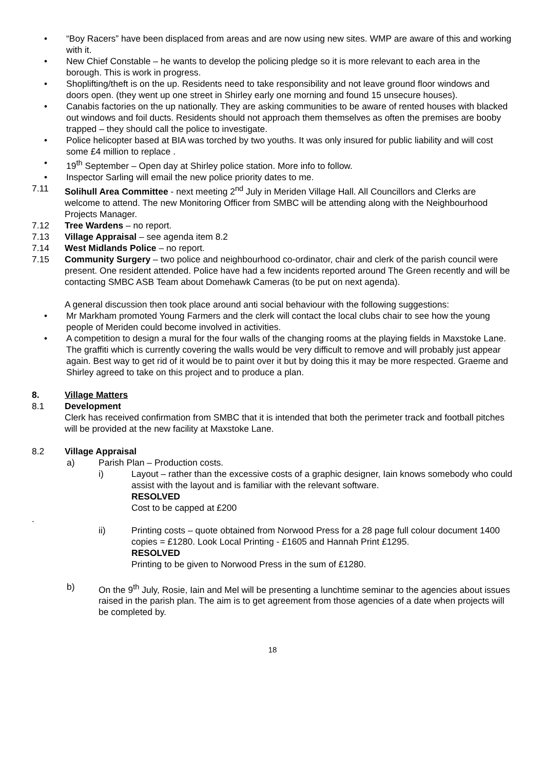• “Boy Racers” have been displaced from areas and are now using new sites. WMP are aware of this and working with it.
• New Chief Constable – he wants to develop the policing pledge so it is more relevant to each area in the borough. This is work in progress.
• Shoplifting/theft is on the up. Residents need to take responsibility and not leave ground floor windows and doors open. (they went up one street in Shirley early one morning and found 15 unsecure houses).
• Canabis factories on the up nationally. They are asking communities to be aware of rented houses with blacked out windows and foil ducts. Residents should not approach them themselves as often the premises are booby trapped – they should call the police to investigate.
• Police helicopter based at BIA was torched by two youths. It was only insured for public liability and will cost some £4 million to replace .
• 19<sup>th</sup> September – Open day at Shirley police station. More info to follow.
• Inspector Sarling will email the new police priority dates to me.
7.11 Solihull Area Committee - next meeting 2<sup>nd</sup> July in Meriden Village Hall. All Councillors and Clerks are welcome to attend. The new Monitoring Officer from SMBC will be attending along with the Neighbourhood Projects Manager.
7.12 Tree Wardens – no report.
7.13 Village Appraisal – see agenda item 8.2
7.14 West Midlands Police – no report.
7.15 Community Surgery – two police and neighbourhood co-ordinator, chair and clerk of the parish council were present. One resident attended. Police have had a few incidents reported around The Green recently and will be contacting SMBC ASB Team about Domehawk Cameras (to be put on next agenda).
A general discussion then took place around anti social behaviour with the following suggestions:
• Mr Markham promoted Young Farmers and the clerk will contact the local clubs chair to see how the young people of Meriden could become involved in activities.
• A competition to design a mural for the four walls of the changing rooms at the playing fields in Maxstoke Lane. The graffiti which is currently covering the walls would be very difficult to remove and will probably just appear again. Best way to get rid of it would be to paint over it but by doing this it may be more respected. Graeme and Shirley agreed to take on this project and to produce a plan.
8. Village Matters
8.1 Development
Clerk has received confirmation from SMBC that it is intended that both the perimeter track and football pitches will be provided at the new facility at Maxstoke Lane.
8.2 Village Appraisal
a) Parish Plan – Production costs.
i) Layout – rather than the excessive costs of a graphic designer, Iain knows somebody who could assist with the layout and is familiar with the relevant software.
RESOLVED
Cost to be capped at £200
.
ii) Printing costs – quote obtained from Norwood Press for a 28 page full colour document 1400 copies = £1280. Look Local Printing - £1605 and Hannah Print £1295.
RESOLVED
Printing to be given to Norwood Press in the sum of £1280.
b) On the 9<sup>th</sup> July, Rosie, Iain and Mel will be presenting a lunchtime seminar to the agencies about issues raised in the parish plan. The aim is to get agreement from those agencies of a date when projects will be completed by.
18